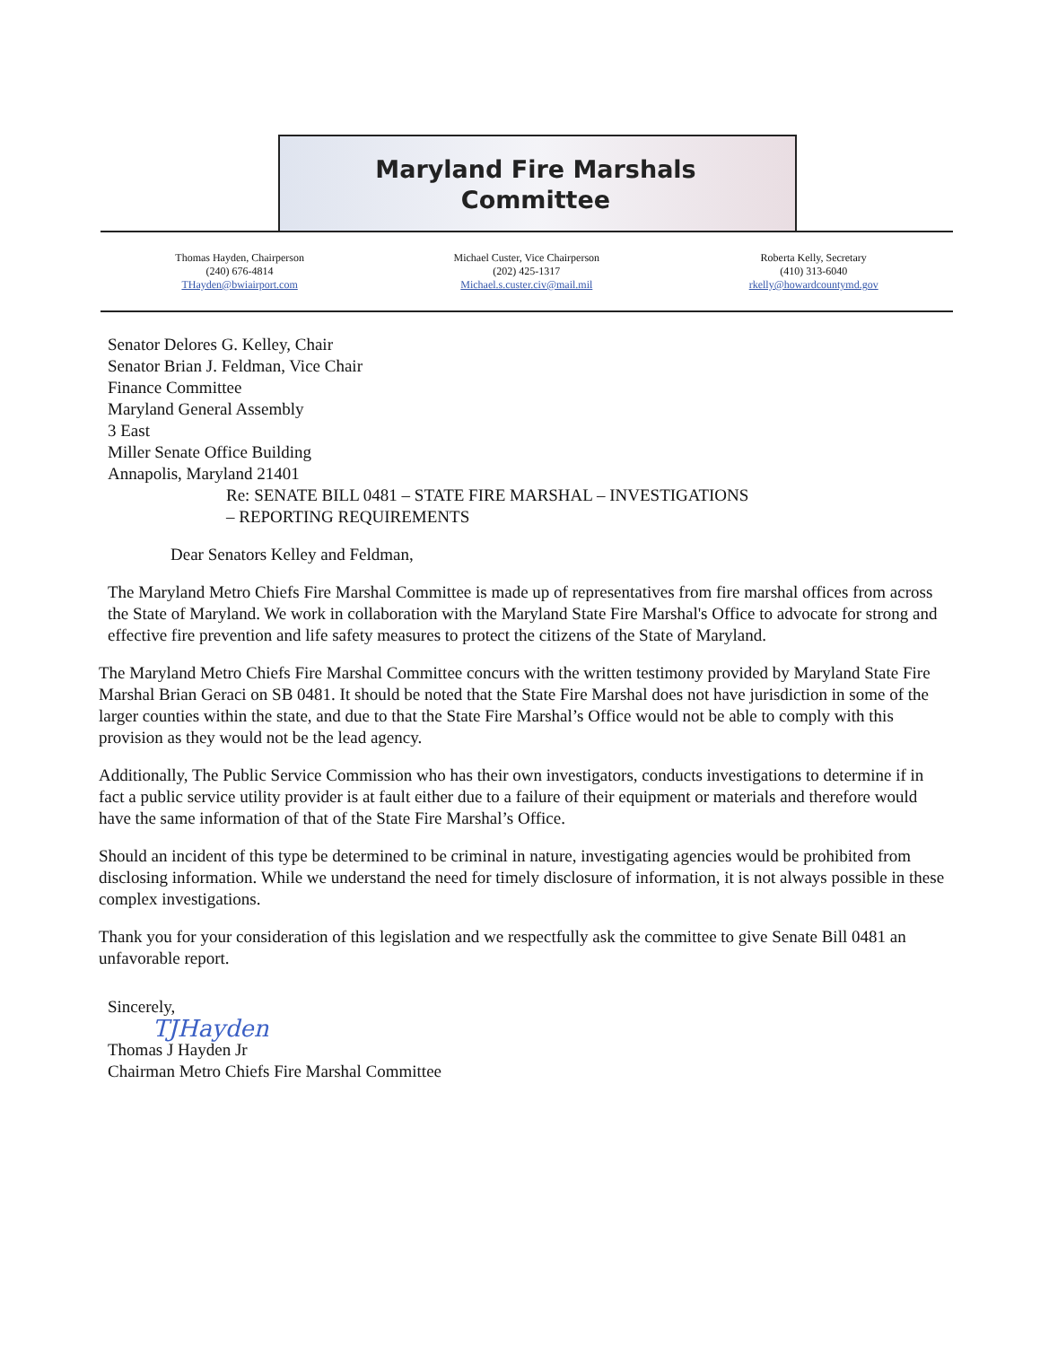Maryland Fire Marshals
Committee
Thomas Hayden, Chairperson
(240) 676-4814
THayden@bwiairport.com
Michael Custer, Vice Chairperson
(202) 425-1317
Michael.s.custer.civ@mail.mil
Roberta Kelly, Secretary
(410) 313-6040
rkelly@howardcountymd.gov
Senator Delores G. Kelley, Chair
Senator Brian J. Feldman, Vice Chair
Finance Committee
Maryland General Assembly
3 East
Miller Senate Office Building
Annapolis, Maryland 21401
Re: SENATE BILL 0481 – STATE FIRE MARSHAL – INVESTIGATIONS
– REPORTING REQUIREMENTS
Dear Senators Kelley and Feldman,
The Maryland Metro Chiefs Fire Marshal Committee is made up of representatives from fire marshal offices from across the State of Maryland. We work in collaboration with the Maryland State Fire Marshal's Office to advocate for strong and effective fire prevention and life safety measures to protect the citizens of the State of Maryland.
The Maryland Metro Chiefs Fire Marshal Committee concurs with the written testimony provided by Maryland State Fire Marshal Brian Geraci on SB 0481. It should be noted that the State Fire Marshal does not have jurisdiction in some of the larger counties within the state, and due to that the State Fire Marshal’s Office would not be able to comply with this provision as they would not be the lead agency.
Additionally, The Public Service Commission who has their own investigators, conducts investigations to determine if in fact a public service utility provider is at fault either due to a failure of their equipment or materials and therefore would have the same information of that of the State Fire Marshal’s Office.
Should an incident of this type be determined to be criminal in nature, investigating agencies would be prohibited from disclosing information. While we understand the need for timely disclosure of information, it is not always possible in these complex investigations.
Thank you for your consideration of this legislation and we respectfully ask the committee to give Senate Bill 0481 an unfavorable report.
Sincerely,
TJHayden
Thomas J Hayden Jr
Chairman Metro Chiefs Fire Marshal Committee